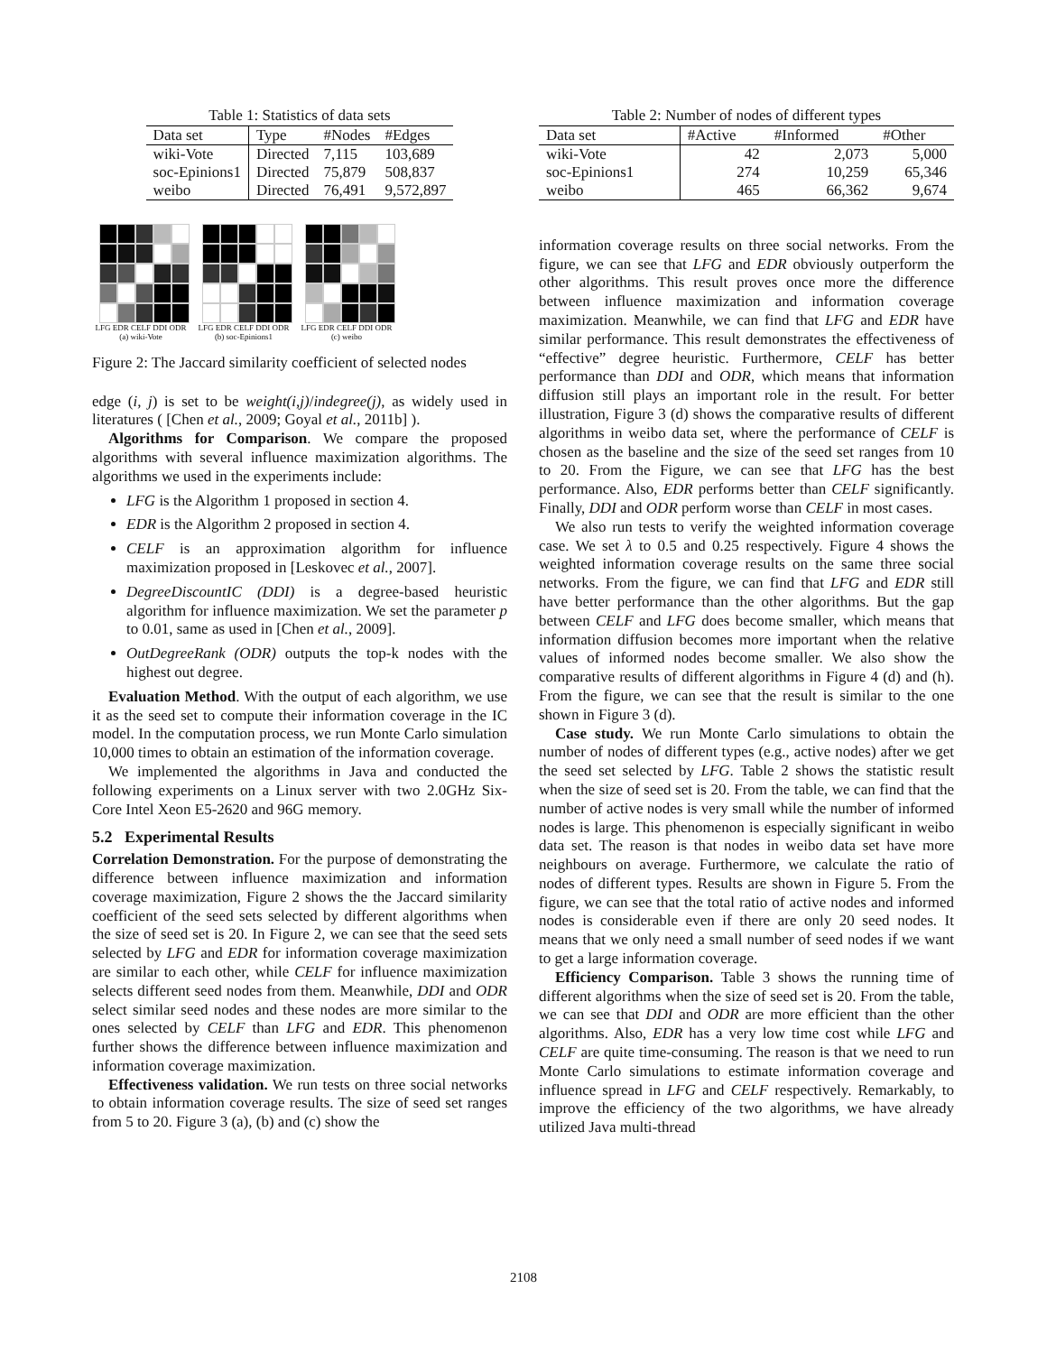Table 1: Statistics of data sets
| Data set | Type | #Nodes | #Edges |
| --- | --- | --- | --- |
| wiki-Vote | Directed | 7,115 | 103,689 |
| soc-Epinions1 | Directed | 75,879 | 508,837 |
| weibo | Directed | 76,491 | 9,572,897 |
LFG EDR CELF DDI ODR
(a) wiki-Vote
LFG EDR CELF DDI ODR
(b) soc-Epinions1
LFG EDR CELF DDI ODR
(c) weibo
Figure 2: The Jaccard similarity coefficient of selected nodes
edge (i, j) is set to be weight(i,j)/indegree(j), as widely used in literatures ( [Chen et al., 2009; Goyal et al., 2011b] ).
Algorithms for Comparison. We compare the proposed algorithms with several influence maximization algorithms. The algorithms we used in the experiments include:
LFG is the Algorithm 1 proposed in section 4.
EDR is the Algorithm 2 proposed in section 4.
CELF is an approximation algorithm for influence maximization proposed in [Leskovec et al., 2007].
DegreeDiscountIC (DDI) is a degree-based heuristic algorithm for influence maximization. We set the parameter p to 0.01, same as used in [Chen et al., 2009].
OutDegreeRank (ODR) outputs the top-k nodes with the highest out degree.
Evaluation Method. With the output of each algorithm, we use it as the seed set to compute their information coverage in the IC model. In the computation process, we run Monte Carlo simulation 10,000 times to obtain an estimation of the information coverage.
We implemented the algorithms in Java and conducted the following experiments on a Linux server with two 2.0GHz Six-Core Intel Xeon E5-2620 and 96G memory.
5.2 Experimental Results
Correlation Demonstration. For the purpose of demonstrating the difference between influence maximization and information coverage maximization, Figure 2 shows the the Jaccard similarity coefficient of the seed sets selected by different algorithms when the size of seed set is 20. In Figure 2, we can see that the seed sets selected by LFG and EDR for information coverage maximization are similar to each other, while CELF for influence maximization selects different seed nodes from them. Meanwhile, DDI and ODR select similar seed nodes and these nodes are more similar to the ones selected by CELF than LFG and EDR. This phenomenon further shows the difference between influence maximization and information coverage maximization.
Effectiveness validation. We run tests on three social networks to obtain information coverage results. The size of seed set ranges from 5 to 20. Figure 3 (a), (b) and (c) show the
Table 2: Number of nodes of different types
| Data set | #Active | #Informed | #Other |
| --- | --- | --- | --- |
| wiki-Vote | 42 | 2,073 | 5,000 |
| soc-Epinions1 | 274 | 10,259 | 65,346 |
| weibo | 465 | 66,362 | 9,674 |
information coverage results on three social networks. From the figure, we can see that LFG and EDR obviously outperform the other algorithms. This result proves once more the difference between influence maximization and information coverage maximization. Meanwhile, we can find that LFG and EDR have similar performance. This result demonstrates the effectiveness of “effective” degree heuristic. Furthermore, CELF has better performance than DDI and ODR, which means that information diffusion still plays an important role in the result. For better illustration, Figure 3 (d) shows the comparative results of different algorithms in weibo data set, where the performance of CELF is chosen as the baseline and the size of the seed set ranges from 10 to 20. From the Figure, we can see that LFG has the best performance. Also, EDR performs better than CELF significantly. Finally, DDI and ODR perform worse than CELF in most cases.
We also run tests to verify the weighted information coverage case. We set λ to 0.5 and 0.25 respectively. Figure 4 shows the weighted information coverage results on the same three social networks. From the figure, we can find that LFG and EDR still have better performance than the other algorithms. But the gap between CELF and LFG does become smaller, which means that information diffusion becomes more important when the relative values of informed nodes become smaller. We also show the comparative results of different algorithms in Figure 4 (d) and (h). From the figure, we can see that the result is similar to the one shown in Figure 3 (d).
Case study. We run Monte Carlo simulations to obtain the number of nodes of different types (e.g., active nodes) after we get the seed set selected by LFG. Table 2 shows the statistic result when the size of seed set is 20. From the table, we can find that the number of active nodes is very small while the number of informed nodes is large. This phenomenon is especially significant in weibo data set. The reason is that nodes in weibo data set have more neighbours on average. Furthermore, we calculate the ratio of nodes of different types. Results are shown in Figure 5. From the figure, we can see that the total ratio of active nodes and informed nodes is considerable even if there are only 20 seed nodes. It means that we only need a small number of seed nodes if we want to get a large information coverage.
Efficiency Comparison. Table 3 shows the running time of different algorithms when the size of seed set is 20. From the table, we can see that DDI and ODR are more efficient than the other algorithms. Also, EDR has a very low time cost while LFG and CELF are quite time-consuming. The reason is that we need to run Monte Carlo simulations to estimate information coverage and influence spread in LFG and CELF respectively. Remarkably, to improve the efficiency of the two algorithms, we have already utilized Java multi-thread
2108